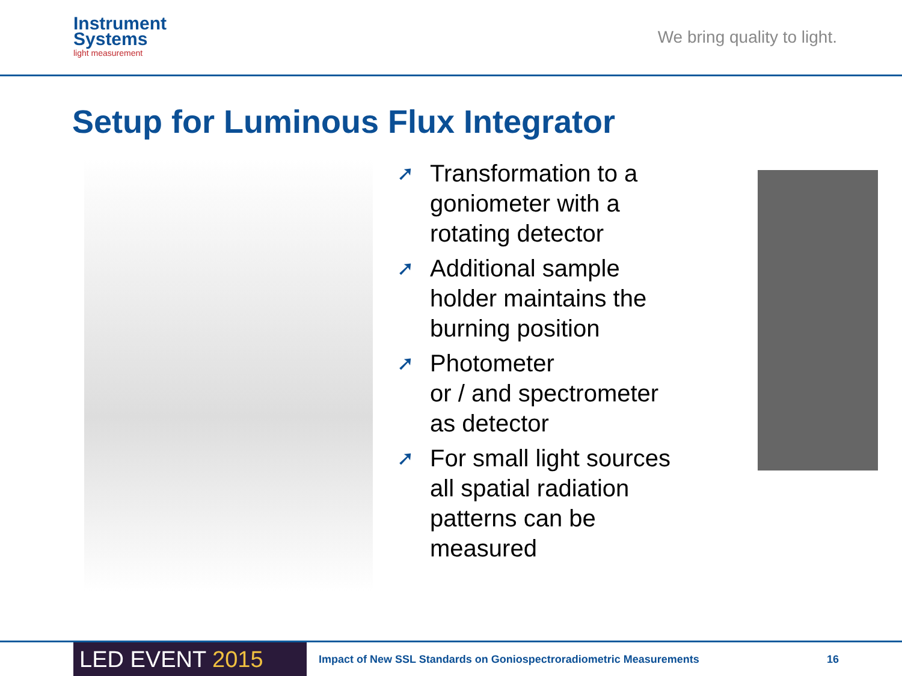Instrument
Systems
light measurement
We bring quality to light.
Setup for Luminous Flux Integrator
➚ Transformation to a goniometer with a rotating detector
➚ Additional sample holder maintains the burning position
➚ Photometer
or / and spectrometer as detector
➚ For small light sources all spatial radiation patterns can be measured
LED EVENT 2015
Impact of New SSL Standards on Goniospectroradiometric Measurements
16